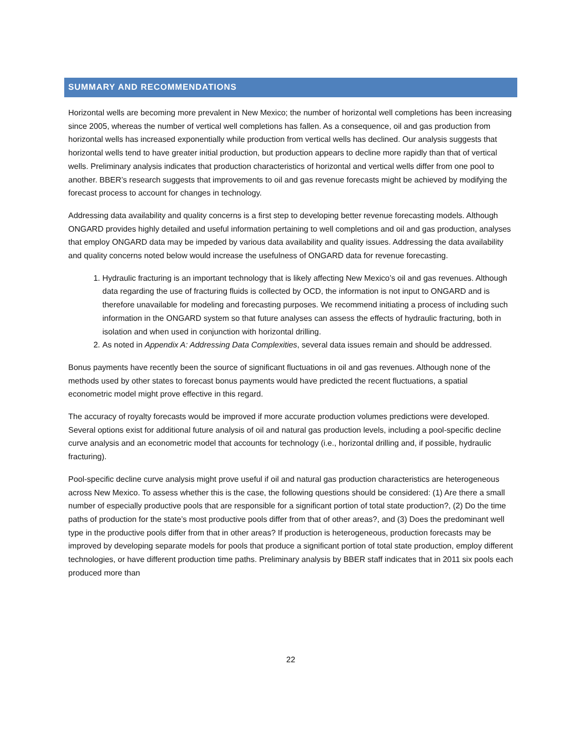SUMMARY AND RECOMMENDATIONS
Horizontal wells are becoming more prevalent in New Mexico; the number of horizontal well completions has been increasing since 2005, whereas the number of vertical well completions has fallen. As a consequence, oil and gas production from horizontal wells has increased exponentially while production from vertical wells has declined. Our analysis suggests that horizontal wells tend to have greater initial production, but production appears to decline more rapidly than that of vertical wells. Preliminary analysis indicates that production characteristics of horizontal and vertical wells differ from one pool to another. BBER’s research suggests that improvements to oil and gas revenue forecasts might be achieved by modifying the forecast process to account for changes in technology.
Addressing data availability and quality concerns is a first step to developing better revenue forecasting models. Although ONGARD provides highly detailed and useful information pertaining to well completions and oil and gas production, analyses that employ ONGARD data may be impeded by various data availability and quality issues. Addressing the data availability and quality concerns noted below would increase the usefulness of ONGARD data for revenue forecasting.
1. Hydraulic fracturing is an important technology that is likely affecting New Mexico’s oil and gas revenues. Although data regarding the use of fracturing fluids is collected by OCD, the information is not input to ONGARD and is therefore unavailable for modeling and forecasting purposes. We recommend initiating a process of including such information in the ONGARD system so that future analyses can assess the effects of hydraulic fracturing, both in isolation and when used in conjunction with horizontal drilling.
2. As noted in Appendix A: Addressing Data Complexities, several data issues remain and should be addressed.
Bonus payments have recently been the source of significant fluctuations in oil and gas revenues. Although none of the methods used by other states to forecast bonus payments would have predicted the recent fluctuations, a spatial econometric model might prove effective in this regard.
The accuracy of royalty forecasts would be improved if more accurate production volumes predictions were developed. Several options exist for additional future analysis of oil and natural gas production levels, including a pool-specific decline curve analysis and an econometric model that accounts for technology (i.e., horizontal drilling and, if possible, hydraulic fracturing).
Pool-specific decline curve analysis might prove useful if oil and natural gas production characteristics are heterogeneous across New Mexico. To assess whether this is the case, the following questions should be considered: (1) Are there a small number of especially productive pools that are responsible for a significant portion of total state production?, (2) Do the time paths of production for the state’s most productive pools differ from that of other areas?, and (3) Does the predominant well type in the productive pools differ from that in other areas? If production is heterogeneous, production forecasts may be improved by developing separate models for pools that produce a significant portion of total state production, employ different technologies, or have different production time paths. Preliminary analysis by BBER staff indicates that in 2011 six pools each produced more than
22